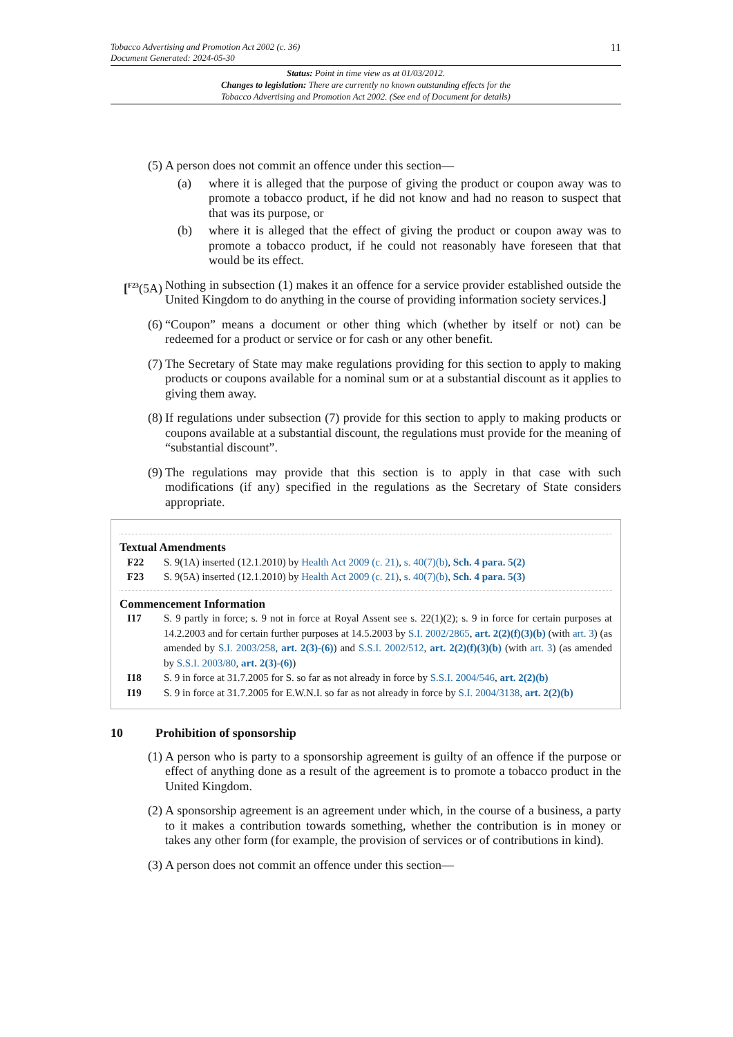Tobacco Advertising and Promotion Act 2002 (c. 36)
Document Generated: 2024-05-30
11
Status: Point in time view as at 01/03/2012.
Changes to legislation: There are currently no known outstanding effects for the
Tobacco Advertising and Promotion Act 2002. (See end of Document for details)
(5) A person does not commit an offence under this section—
(a) where it is alleged that the purpose of giving the product or coupon away was to promote a tobacco product, if he did not know and had no reason to suspect that that was its purpose, or
(b) where it is alleged that the effect of giving the product or coupon away was to promote a tobacco product, if he could not reasonably have foreseen that that would be its effect.
[<sup>F23</sup>(5A) Nothing in subsection (1) makes it an offence for a service provider established outside the United Kingdom to do anything in the course of providing information society services.]
(6) “Coupon” means a document or other thing which (whether by itself or not) can be redeemed for a product or service or for cash or any other benefit.
(7) The Secretary of State may make regulations providing for this section to apply to making products or coupons available for a nominal sum or at a substantial discount as it applies to giving them away.
(8) If regulations under subsection (7) provide for this section to apply to making products or coupons available at a substantial discount, the regulations must provide for the meaning of “substantial discount”.
(9) The regulations may provide that this section is to apply in that case with such modifications (if any) specified in the regulations as the Secretary of State considers appropriate.
Textual Amendments
F22 S. 9(1A) inserted (12.1.2010) by Health Act 2009 (c. 21), s. 40(7)(b), Sch. 4 para. 5(2)
F23 S. 9(5A) inserted (12.1.2010) by Health Act 2009 (c. 21), s. 40(7)(b), Sch. 4 para. 5(3)
Commencement Information
I17 S. 9 partly in force; s. 9 not in force at Royal Assent see s. 22(1)(2); s. 9 in force for certain purposes at 14.2.2003 and for certain further purposes at 14.5.2003 by S.I. 2002/2865, art. 2(2)(f)(3)(b) (with art. 3) (as amended by S.I. 2003/258, art. 2(3)-(6)) and S.S.I. 2002/512, art. 2(2)(f)(3)(b) (with art. 3) (as amended by S.S.I. 2003/80, art. 2(3)-(6))
I18 S. 9 in force at 31.7.2005 for S. so far as not already in force by S.S.I. 2004/546, art. 2(2)(b)
I19 S. 9 in force at 31.7.2005 for E.W.N.I. so far as not already in force by S.I. 2004/3138, art. 2(2)(b)
10 Prohibition of sponsorship
(1) A person who is party to a sponsorship agreement is guilty of an offence if the purpose or effect of anything done as a result of the agreement is to promote a tobacco product in the United Kingdom.
(2) A sponsorship agreement is an agreement under which, in the course of a business, a party to it makes a contribution towards something, whether the contribution is in money or takes any other form (for example, the provision of services or of contributions in kind).
(3) A person does not commit an offence under this section—